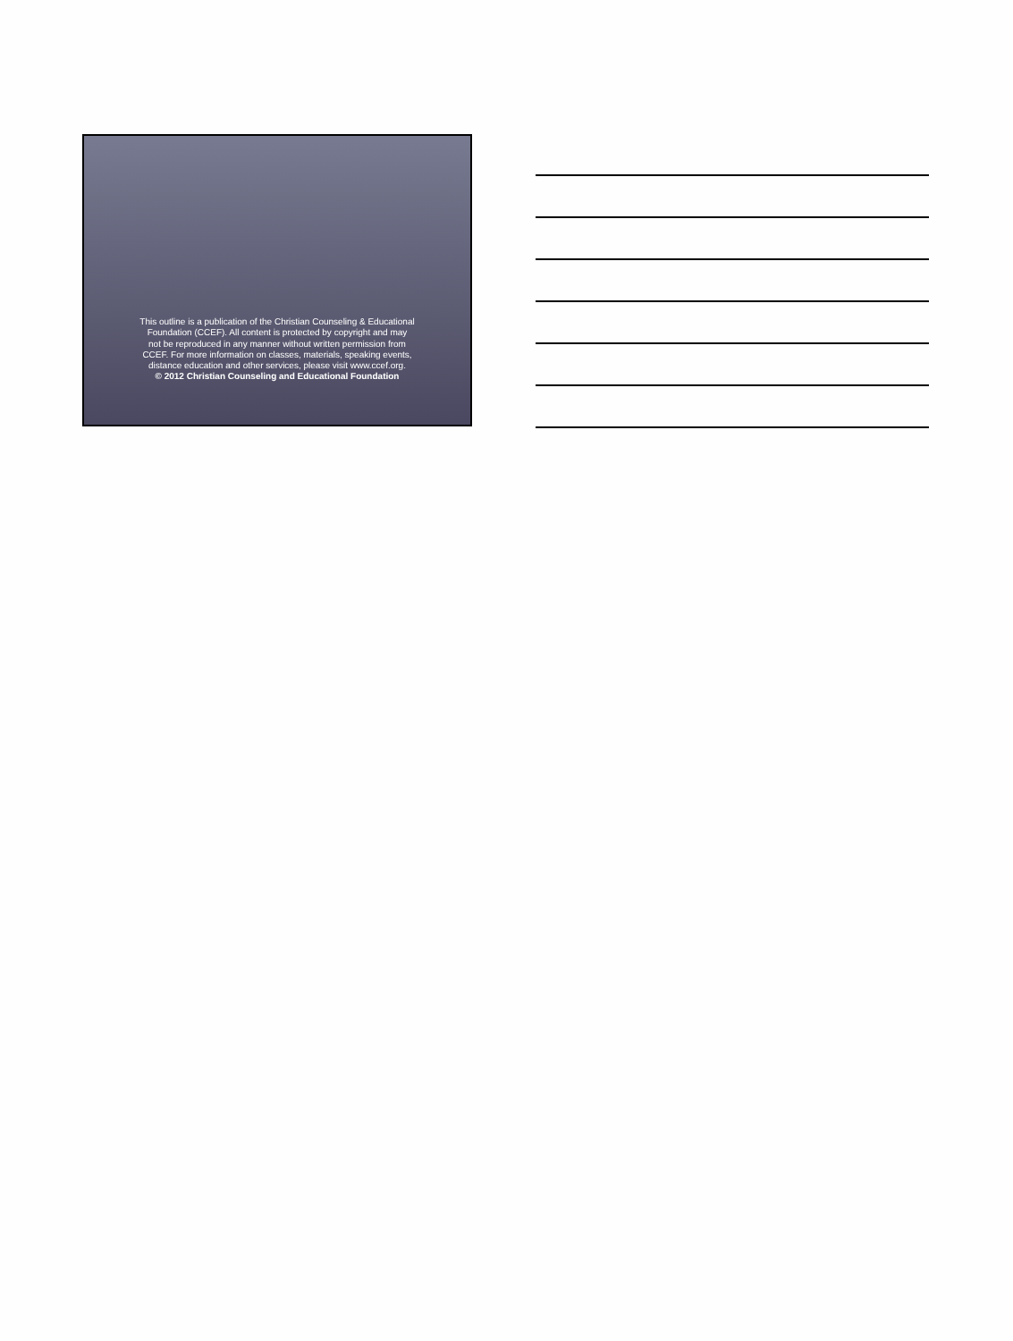This outline is a publication of the Christian Counseling & Educational
Foundation (CCEF). All content is protected by copyright and may
not be reproduced in any manner without written permission from
CCEF. For more information on classes, materials, speaking events,
distance education and other services, please visit www.ccef.org.
© 2012 Christian Counseling and Educational Foundation